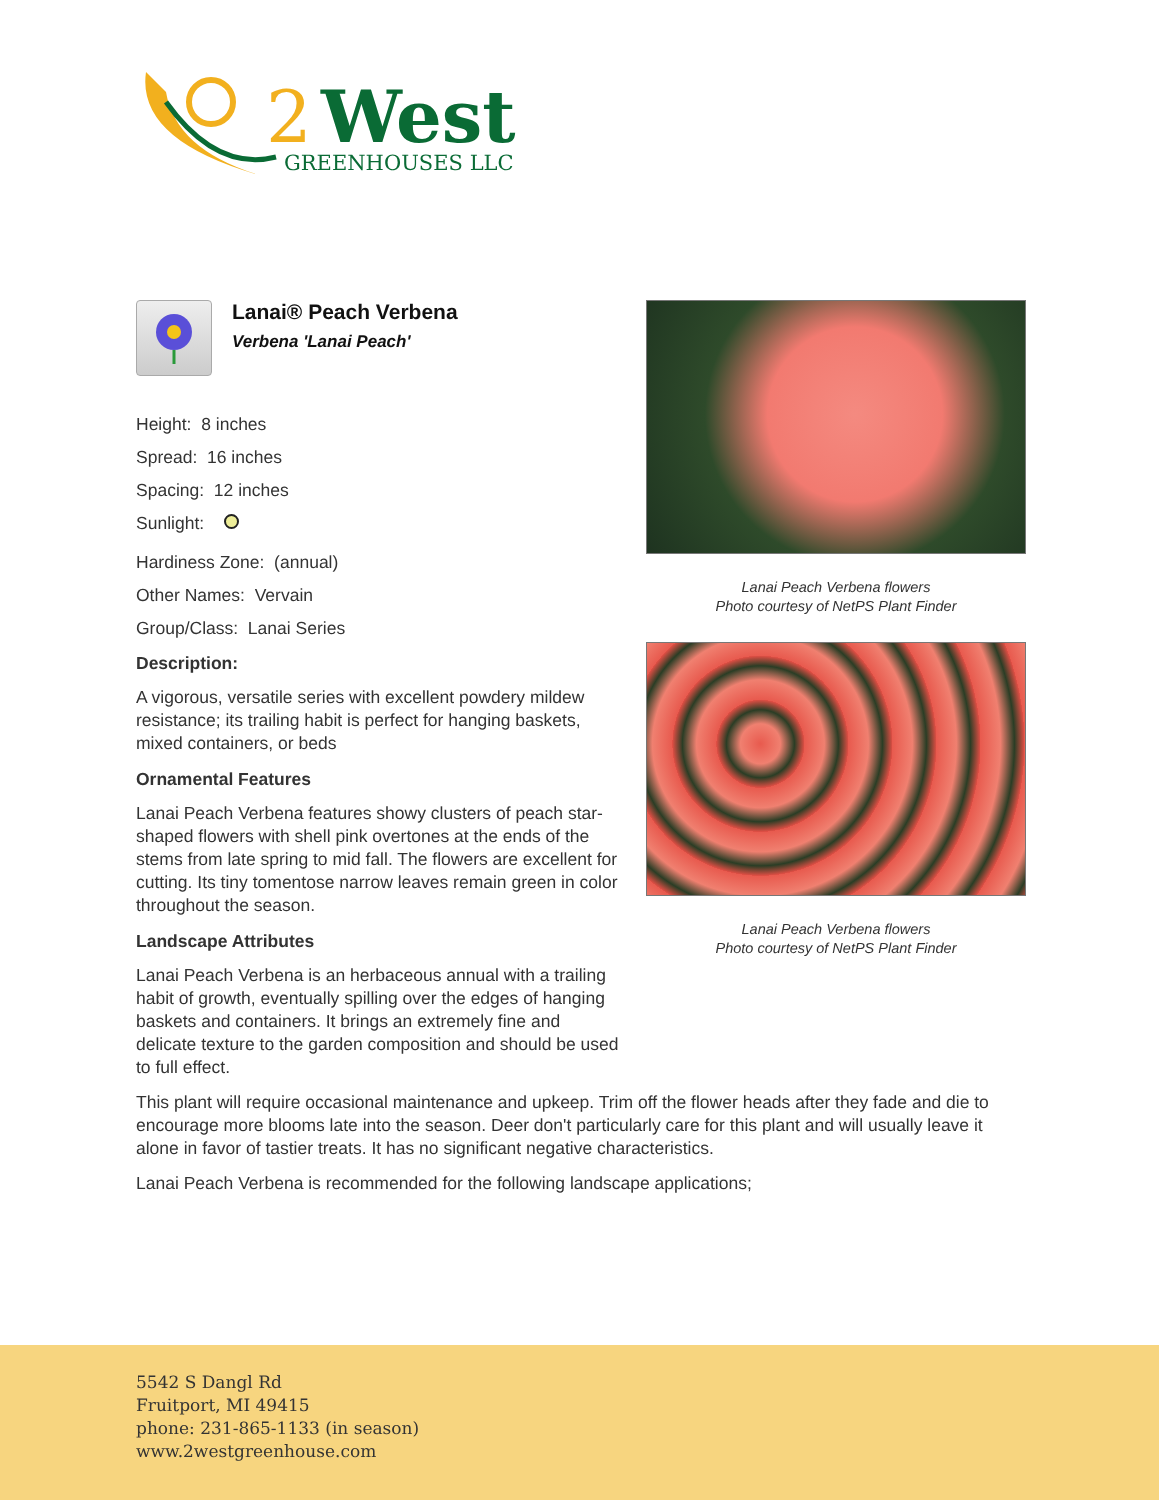2
West
GREENHOUSES LLC
Lanai® Peach Verbena
Verbena 'Lanai Peach'
Height: 8 inches
Spread: 16 inches
Spacing: 12 inches
Sunlight:
Hardiness Zone: (annual)
Other Names: Vervain
Group/Class: Lanai Series
Description:
A vigorous, versatile series with excellent powdery mildew resistance; its trailing habit is perfect for hanging baskets, mixed containers, or beds
Ornamental Features
Lanai Peach Verbena features showy clusters of peach star-shaped flowers with shell pink overtones at the ends of the stems from late spring to mid fall. The flowers are excellent for cutting. Its tiny tomentose narrow leaves remain green in color throughout the season.
Landscape Attributes
Lanai Peach Verbena is an herbaceous annual with a trailing habit of growth, eventually spilling over the edges of hanging baskets and containers. It brings an extremely fine and delicate texture to the garden composition and should be used to full effect.
Lanai Peach Verbena flowers
Photo courtesy of NetPS Plant Finder
Lanai Peach Verbena flowers
Photo courtesy of NetPS Plant Finder
This plant will require occasional maintenance and upkeep. Trim off the flower heads after they fade and die to encourage more blooms late into the season. Deer don't particularly care for this plant and will usually leave it alone in favor of tastier treats. It has no significant negative characteristics.
Lanai Peach Verbena is recommended for the following landscape applications;
5542 S Dangl Rd
Fruitport, MI 49415
phone: 231-865-1133 (in season)
www.2westgreenhouse.com